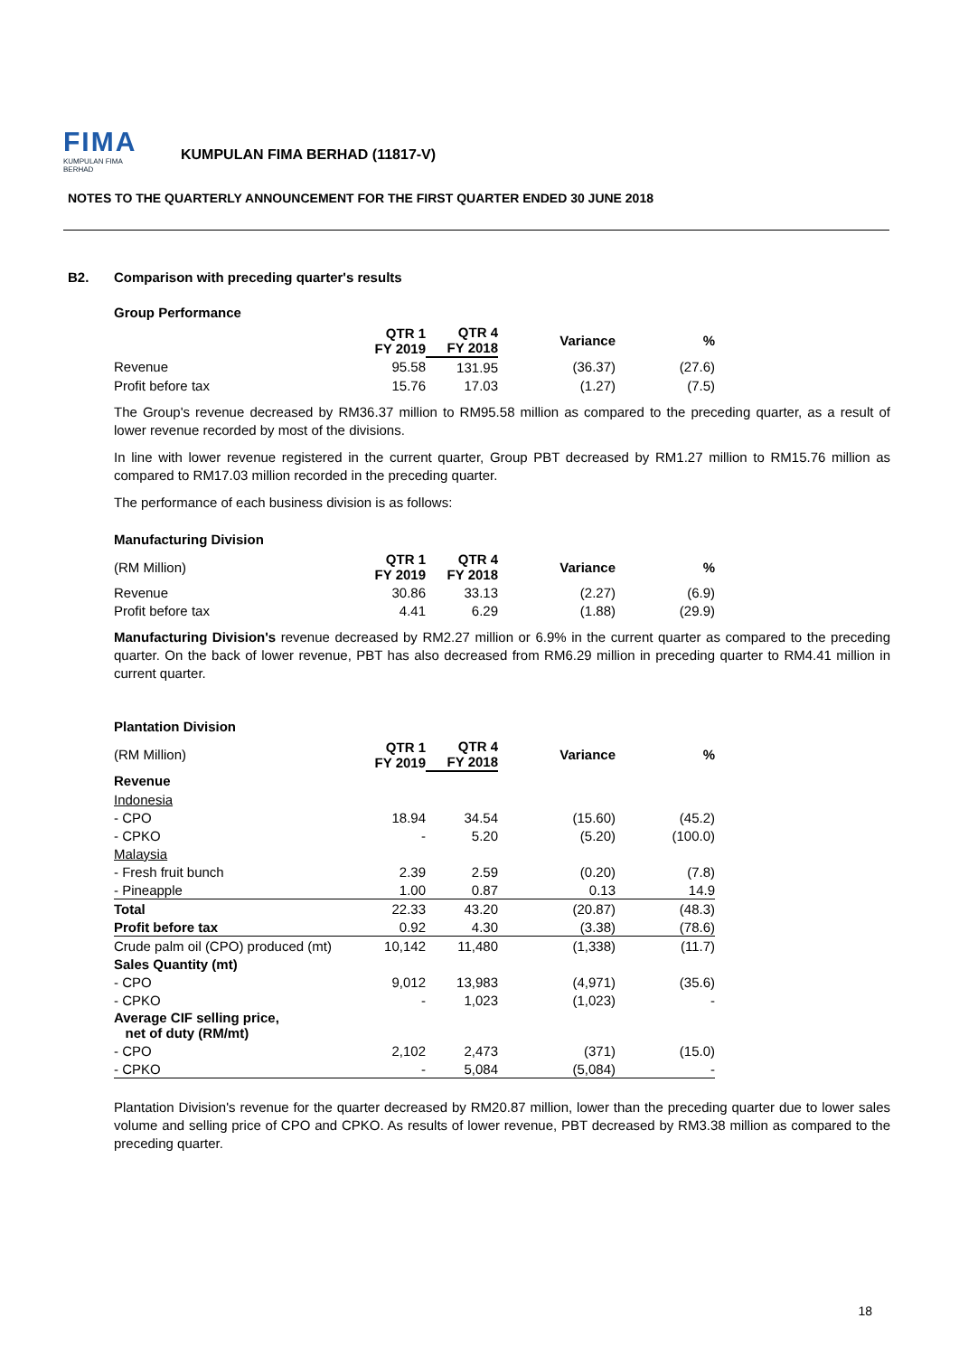FIMA
KUMPULAN FIMA BERHAD
KUMPULAN FIMA BERHAD (11817-V)
NOTES TO THE QUARTERLY ANNOUNCEMENT FOR THE FIRST QUARTER ENDED 30 JUNE 2018
B2. Comparison with preceding quarter's results
Group Performance
| | QTR 1 FY 2019 | QTR 4 FY 2018 | Variance | % |
| --- | --- | --- | --- | --- |
| Revenue | 95.58 | 131.95 | (36.37) | (27.6) |
| Profit before tax | 15.76 | 17.03 | (1.27) | (7.5) |
The Group's revenue decreased by RM36.37 million to RM95.58 million as compared to the preceding quarter, as a result of lower revenue recorded by most of the divisions.
In line with lower revenue registered in the current quarter, Group PBT decreased by RM1.27 million to RM15.76 million as compared to RM17.03 million recorded in the preceding quarter.
The performance of each business division is as follows:
Manufacturing Division
| (RM Million) | QTR 1 FY 2019 | QTR 4 FY 2018 | Variance | % |
| --- | --- | --- | --- | --- |
| Revenue | 30.86 | 33.13 | (2.27) | (6.9) |
| Profit before tax | 4.41 | 6.29 | (1.88) | (29.9) |
Manufacturing Division's revenue decreased by RM2.27 million or 6.9% in the current quarter as compared to the preceding quarter. On the back of lower revenue, PBT has also decreased from RM6.29 million in preceding quarter to RM4.41 million in current quarter.
Plantation Division
| (RM Million) | QTR 1 FY 2019 | QTR 4 FY 2018 | Variance | % |
| --- | --- | --- | --- | --- |
| Revenue | | | | |
| Indonesia | | | | |
| - CPO | 18.94 | 34.54 | (15.60) | (45.2) |
| - CPKO | - | 5.20 | (5.20) | (100.0) |
| Malaysia | | | | |
| - Fresh fruit bunch | 2.39 | 2.59 | (0.20) | (7.8) |
| - Pineapple | 1.00 | 0.87 | 0.13 | 14.9 |
| Total | 22.33 | 43.20 | (20.87) | (48.3) |
| Profit before tax | 0.92 | 4.30 | (3.38) | (78.6) |
| Crude palm oil (CPO) produced (mt) | 10,142 | 11,480 | (1,338) | (11.7) |
| Sales Quantity (mt) | | | | |
| - CPO | 9,012 | 13,983 | (4,971) | (35.6) |
| - CPKO | - | 1,023 | (1,023) | - |
| Average CIF selling price, net of duty (RM/mt) | | | | |
| - CPO | 2,102 | 2,473 | (371) | (15.0) |
| - CPKO | - | 5,084 | (5,084) | - |
Plantation Division's revenue for the quarter decreased by RM20.87 million, lower than the preceding quarter due to lower sales volume and selling price of CPO and CPKO. As results of lower revenue, PBT decreased by RM3.38 million as compared to the preceding quarter.
18